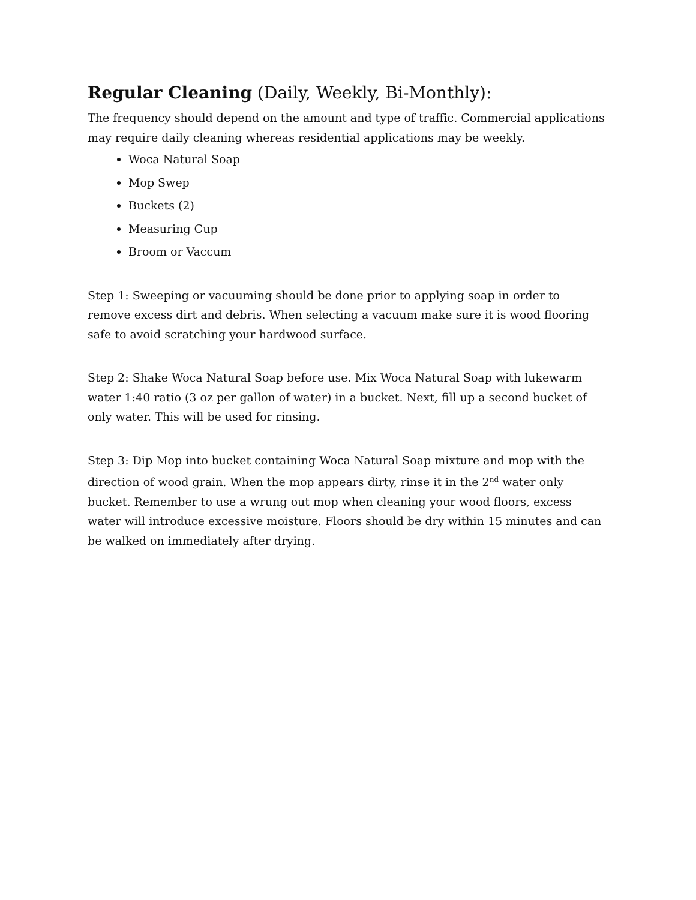Regular Cleaning (Daily, Weekly, Bi-Monthly):
The frequency should depend on the amount and type of traffic. Commercial applications may require daily cleaning whereas residential applications may be weekly.
Woca Natural Soap
Mop Swep
Buckets (2)
Measuring Cup
Broom or Vaccum
Step 1: Sweeping or vacuuming should be done prior to applying soap in order to remove excess dirt and debris. When selecting a vacuum make sure it is wood flooring safe to avoid scratching your hardwood surface.
Step 2: Shake Woca Natural Soap before use. Mix Woca Natural Soap with lukewarm water 1:40 ratio (3 oz per gallon of water) in a bucket. Next, fill up a second bucket of only water. This will be used for rinsing.
Step 3: Dip Mop into bucket containing Woca Natural Soap mixture and mop with the direction of wood grain. When the mop appears dirty, rinse it in the 2<sup>nd</sup> water only bucket. Remember to use a wrung out mop when cleaning your wood floors, excess water will introduce excessive moisture. Floors should be dry within 15 minutes and can be walked on immediately after drying.